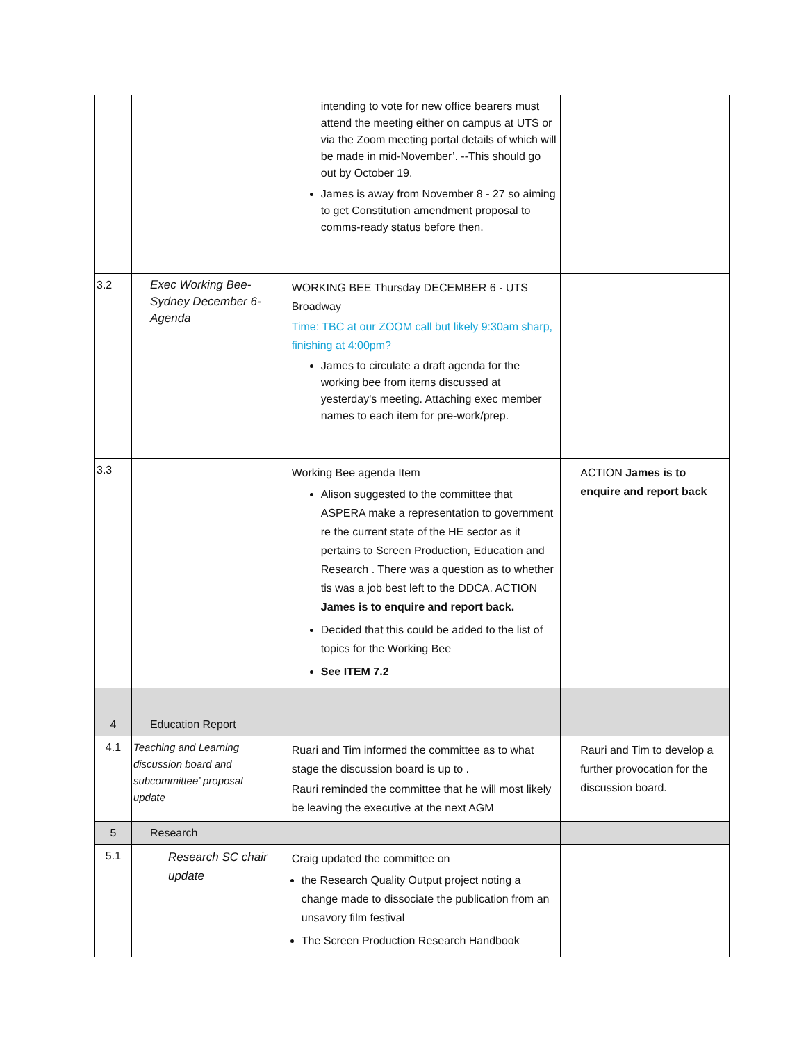| | | intending to vote for new office bearers must attend the meeting either on campus at UTS or via the Zoom meeting portal details of which will be made in mid-November’. --This should go out by October 19. James is away from November 8 - 27 so aiming to get Constitution amendment proposal to comms-ready status before then. | |
| 3.2 | Exec Working Bee- Sydney December 6- Agenda | WORKING BEE Thursday DECEMBER 6 - UTS Broadway Time: TBC at our ZOOM call but likely 9:30am sharp, finishing at 4:00pm? James to circulate a draft agenda for the working bee from items discussed at yesterday's meeting. Attaching exec member names to each item for pre-work/prep. | |
| 3.3 | | Working Bee agenda Item Alison suggested to the committee that ASPERA make a representation to government re the current state of the HE sector as it pertains to Screen Production, Education and Research . There was a question as to whether tis was a job best left to the DDCA. ACTION James is to enquire and report back. Decided that this could be added to the list of topics for the Working Bee See ITEM 7.2 | ACTION James is to enquire and report back |
| 4 | Education Report | | |
| 4.1 | Teaching and Learning discussion board and subcommittee’ proposal update | Ruari and Tim informed the committee as to what stage the discussion board is up to . Rauri reminded the committee that he will most likely be leaving the executive at the next AGM | Rauri and Tim to develop a further provocation for the discussion board. |
| 5 | Research | | |
| 5.1 | Research SC chair update | Craig updated the committee on the Research Quality Output project noting a change made to dissociate the publication from an unsavory film festival The Screen Production Research Handbook | |